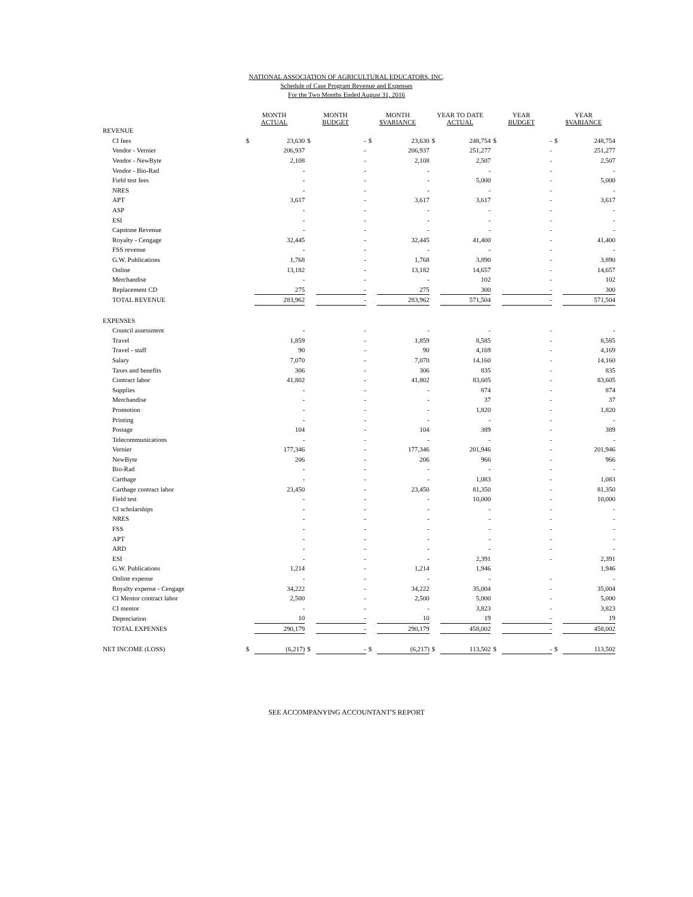NATIONAL ASSOCIATION OF AGRICULTURAL EDUCATORS, INC.
Schedule of Case Program Revenue and Expenses
For the Two Months Ended August 31, 2016
| | MONTH ACTUAL | | MONTH BUDGET | | MONTH $VARIANCE | | YEAR TO DATE ACTUAL | | YEAR BUDGET | | YEAR $VARIANCE | |
| --- | --- | --- | --- | --- | --- | --- | --- | --- | --- | --- | --- | --- |
| REVENUE | | | | | | | | | | | | |
| CI fees | $ | 23,630 | $ | - | $ | 23,630 | $ | 248,754 | $ | - | $ | 248,754 |
| Vendor - Vernier | | 206,937 | | - | | 206,937 | | 251,277 | | - | | 251,277 |
| Vendor - NewByte | | 2,108 | | - | | 2,108 | | 2,507 | | - | | 2,507 |
| Vendor - Bio-Rad | | - | | - | | - | | - | | - | | - |
| Field test fees | | - | | - | | - | | 5,000 | | - | | 5,000 |
| NRES | | - | | - | | - | | - | | - | | - |
| APT | | 3,617 | | - | | 3,617 | | 3,617 | | - | | 3,617 |
| ASP | | - | | - | | - | | - | | - | | - |
| ESI | | - | | - | | - | | - | | - | | - |
| Capstone Revenue | | - | | - | | - | | - | | - | | - |
| Royalty - Cengage | | 32,445 | | - | | 32,445 | | 41,400 | | - | | 41,400 |
| FSS revenue | | - | | - | | - | | - | | - | | - |
| G.W. Publications | | 1,768 | | - | | 1,768 | | 3,890 | | - | | 3,890 |
| Online | | 13,182 | | - | | 13,182 | | 14,657 | | - | | 14,657 |
| Merchandise | | - | | - | | - | | 102 | | - | | 102 |
| Replacement CD | | 275 | | - | | 275 | | 300 | | - | | 300 |
| TOTAL REVENUE | | 283,962 | | - | | 283,962 | | 571,504 | | - | | 571,504 |
| EXPENSES | | | | | | | | | | | | |
| Council assessment | | - | | - | | - | | - | | - | | - |
| Travel | | 1,859 | | - | | 1,859 | | 8,585 | | - | | 8,585 |
| Travel - staff | | 90 | | - | | 90 | | 4,169 | | - | | 4,169 |
| Salary | | 7,070 | | - | | 7,070 | | 14,160 | | - | | 14,160 |
| Taxes and benefits | | 306 | | - | | 306 | | 835 | | - | | 835 |
| Contract labor | | 41,802 | | - | | 41,802 | | 83,605 | | - | | 83,605 |
| Supplies | | - | | - | | - | | 874 | | - | | 874 |
| Merchandise | | - | | - | | - | | 37 | | - | | 37 |
| Promotion | | - | | - | | - | | 1,820 | | - | | 1,820 |
| Printing | | - | | - | | - | | - | | - | | - |
| Postage | | 104 | | - | | 104 | | 389 | | - | | 389 |
| Telecommunications | | - | | - | | - | | - | | - | | - |
| Vernier | | 177,346 | | - | | 177,346 | | 201,946 | | - | | 201,946 |
| NewByte | | 206 | | - | | 206 | | 966 | | - | | 966 |
| Bio-Rad | | - | | - | | - | | - | | - | | - |
| Carthage | | - | | - | | - | | 1,083 | | - | | 1,083 |
| Carthage contract labor | | 23,450 | | - | | 23,450 | | 81,350 | | - | | 81,350 |
| Field test | | - | | - | | - | | 10,000 | | - | | 10,000 |
| CI scholarships | | - | | - | | - | | - | | - | | - |
| NRES | | - | | - | | - | | - | | - | | - |
| FSS | | - | | - | | - | | - | | - | | - |
| APT | | - | | - | | - | | - | | - | | - |
| ARD | | - | | - | | - | | - | | - | | - |
| ESI | | - | | - | | - | | 2,391 | | - | | 2,391 |
| G.W. Publications | | 1,214 | | - | | 1,214 | | 1,946 | | | | 1,946 |
| Online expense | | - | | - | | - | | - | | - | | - |
| Royalty expense - Cengage | | 34,222 | | - | | 34,222 | | 35,004 | | - | | 35,004 |
| CI Mentor contract labor | | 2,500 | | - | | 2,500 | | 5,000 | | - | | 5,000 |
| CI mentor | | - | | - | | - | | 3,823 | | - | | 3,823 |
| Depreciation | | 10 | | - | | 10 | | 19 | | - | | 19 |
| TOTAL EXPENSES | | 290,179 | | - | | 290,179 | | 458,002 | | - | | 458,002 |
| NET INCOME (LOSS) | $ | (6,217) | $ | - | $ | (6,217) | $ | 113,502 | $ | - | $ | 113,502 |
SEE ACCOMPANYING ACCOUNTANT'S REPORT